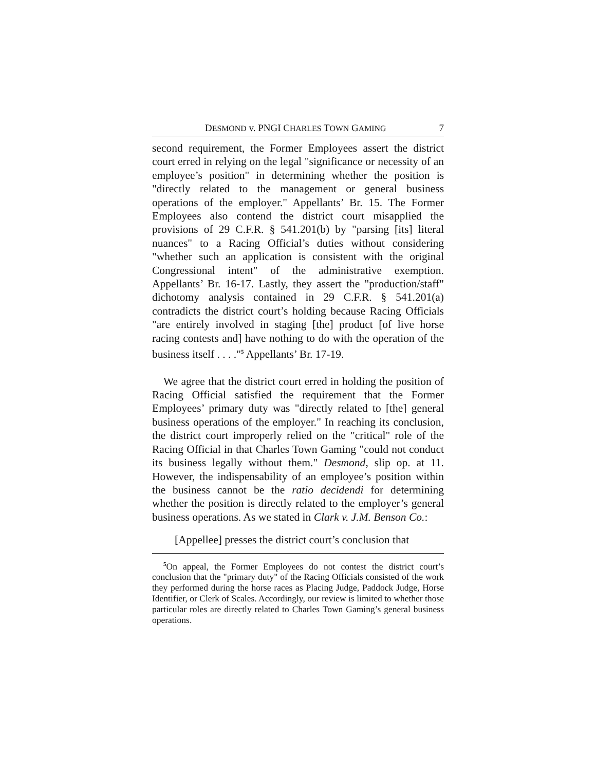DESMOND v. PNGI CHARLES TOWN GAMING 7
second requirement, the Former Employees assert the district court erred in relying on the legal "significance or necessity of an employee’s position" in determining whether the position is "directly related to the management or general business operations of the employer." Appellants’ Br. 15. The Former Employees also contend the district court misapplied the provisions of 29 C.F.R. § 541.201(b) by "parsing [its] literal nuances" to a Racing Official’s duties without considering "whether such an application is consistent with the original Congressional intent" of the administrative exemption. Appellants’ Br. 16-17. Lastly, they assert the "production/staff" dichotomy analysis contained in 29 C.F.R. § 541.201(a) contradicts the district court’s holding because Racing Officials "are entirely involved in staging [the] product [of live horse racing contests and] have nothing to do with the operation of the business itself . . . ."<sup>5</sup> Appellants’ Br. 17-19.
We agree that the district court erred in holding the position of Racing Official satisfied the requirement that the Former Employees’ primary duty was "directly related to [the] general business operations of the employer." In reaching its conclusion, the district court improperly relied on the "critical" role of the Racing Official in that Charles Town Gaming "could not conduct its business legally without them." Desmond, slip op. at 11. However, the indispensability of an employee’s position within the business cannot be the ratio decidendi for determining whether the position is directly related to the employer’s general business operations. As we stated in Clark v. J.M. Benson Co.:
[Appellee] presses the district court’s conclusion that
<sup>5</sup> On appeal, the Former Employees do not contest the district court’s conclusion that the "primary duty" of the Racing Officials consisted of the work they performed during the horse races as Placing Judge, Paddock Judge, Horse Identifier, or Clerk of Scales. Accordingly, our review is limited to whether those particular roles are directly related to Charles Town Gaming’s general business operations.